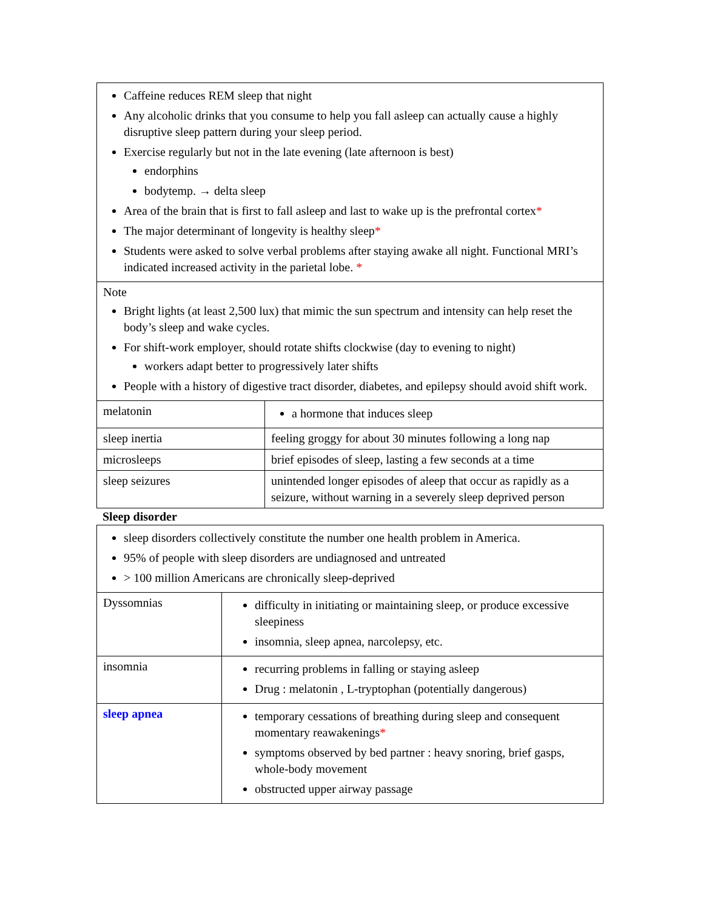| Caffeine reduces REM sleep that night Any alcoholic drinks that you consume to help you fall asleep can actually cause a highly disruptive sleep pattern during your sleep period. Exercise regularly but not in the late evening (late afternoon is best) endorphins bodytemp. → delta sleep Area of the brain that is first to fall asleep and last to wake up is the prefrontal cortex * The major determinant of longevity is healthy sleep * Students were asked to solve verbal problems after staying awake all night. Functional MRI’s indicated increased activity in the parietal lobe. * | |
| Note Bright lights (at least 2,500 lux) that mimic the sun spectrum and intensity can help reset the body’s sleep and wake cycles. For shift-work employer, should rotate shifts clockwise (day to evening to night) workers adapt better to progressively later shifts People with a history of digestive tract disorder, diabetes, and epilepsy should avoid shift work. | |
| melatonin | a hormone that induces sleep |
| sleep inertia | feeling groggy for about 30 minutes following a long nap |
| microsleeps | brief episodes of sleep, lasting a few seconds at a time |
| sleep seizures | unintended longer episodes of aleep that occur as rapidly as a seizure, without warning in a severely sleep deprived person |
Sleep disorder
| sleep disorders collectively constitute the number one health problem in America. 95% of people with sleep disorders are undiagnosed and untreated > 100 million Americans are chronically sleep-deprived | |
| Dyssomnias | difficulty in initiating or maintaining sleep, or produce excessive sleepiness insomnia, sleep apnea, narcolepsy, etc. |
| insomnia | recurring problems in falling or staying asleep Drug : melatonin , L-tryptophan (potentially dangerous) |
| sleep apnea | temporary cessations of breathing during sleep and consequent momentary reawakenings * symptoms observed by bed partner : heavy snoring, brief gasps, whole-body movement obstructed upper airway passage |